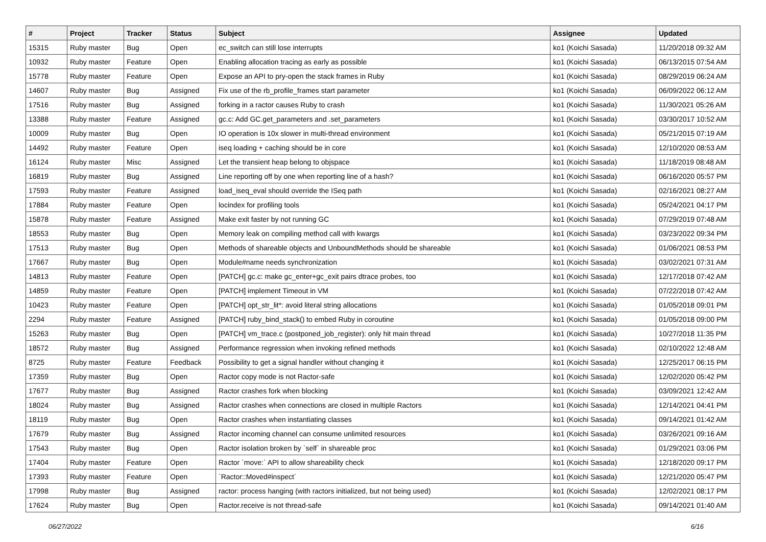| # | Project | Tracker | Status | Subject | Assignee | Updated |
| --- | --- | --- | --- | --- | --- | --- |
| 15315 | Ruby master | Bug | Open | ec_switch can still lose interrupts | ko1 (Koichi Sasada) | 11/20/2018 09:32 AM |
| 10932 | Ruby master | Feature | Open | Enabling allocation tracing as early as possible | ko1 (Koichi Sasada) | 06/13/2015 07:54 AM |
| 15778 | Ruby master | Feature | Open | Expose an API to pry-open the stack frames in Ruby | ko1 (Koichi Sasada) | 08/29/2019 06:24 AM |
| 14607 | Ruby master | Bug | Assigned | Fix use of the rb_profile_frames start parameter | ko1 (Koichi Sasada) | 06/09/2022 06:12 AM |
| 17516 | Ruby master | Bug | Assigned | forking in a ractor causes Ruby to crash | ko1 (Koichi Sasada) | 11/30/2021 05:26 AM |
| 13388 | Ruby master | Feature | Assigned | gc.c: Add GC.get_parameters and .set_parameters | ko1 (Koichi Sasada) | 03/30/2017 10:52 AM |
| 10009 | Ruby master | Bug | Open | IO operation is 10x slower in multi-thread environment | ko1 (Koichi Sasada) | 05/21/2015 07:19 AM |
| 14492 | Ruby master | Feature | Open | iseq loading + caching should be in core | ko1 (Koichi Sasada) | 12/10/2020 08:53 AM |
| 16124 | Ruby master | Misc | Assigned | Let the transient heap belong to objspace | ko1 (Koichi Sasada) | 11/18/2019 08:48 AM |
| 16819 | Ruby master | Bug | Assigned | Line reporting off by one when reporting line of a hash? | ko1 (Koichi Sasada) | 06/16/2020 05:57 PM |
| 17593 | Ruby master | Feature | Assigned | load_iseq_eval should override the ISeq path | ko1 (Koichi Sasada) | 02/16/2021 08:27 AM |
| 17884 | Ruby master | Feature | Open | locindex for profiling tools | ko1 (Koichi Sasada) | 05/24/2021 04:17 PM |
| 15878 | Ruby master | Feature | Assigned | Make exit faster by not running GC | ko1 (Koichi Sasada) | 07/29/2019 07:48 AM |
| 18553 | Ruby master | Bug | Open | Memory leak on compiling method call with kwargs | ko1 (Koichi Sasada) | 03/23/2022 09:34 PM |
| 17513 | Ruby master | Bug | Open | Methods of shareable objects and UnboundMethods should be shareable | ko1 (Koichi Sasada) | 01/06/2021 08:53 PM |
| 17667 | Ruby master | Bug | Open | Module#name needs synchronization | ko1 (Koichi Sasada) | 03/02/2021 07:31 AM |
| 14813 | Ruby master | Feature | Open | [PATCH] gc.c: make gc_enter+gc_exit pairs dtrace probes, too | ko1 (Koichi Sasada) | 12/17/2018 07:42 AM |
| 14859 | Ruby master | Feature | Open | [PATCH] implement Timeout in VM | ko1 (Koichi Sasada) | 07/22/2018 07:42 AM |
| 10423 | Ruby master | Feature | Open | [PATCH] opt_str_lit*: avoid literal string allocations | ko1 (Koichi Sasada) | 01/05/2018 09:01 PM |
| 2294 | Ruby master | Feature | Assigned | [PATCH] ruby_bind_stack() to embed Ruby in coroutine | ko1 (Koichi Sasada) | 01/05/2018 09:00 PM |
| 15263 | Ruby master | Bug | Open | [PATCH] vm_trace.c (postponed_job_register): only hit main thread | ko1 (Koichi Sasada) | 10/27/2018 11:35 PM |
| 18572 | Ruby master | Bug | Assigned | Performance regression when invoking refined methods | ko1 (Koichi Sasada) | 02/10/2022 12:48 AM |
| 8725 | Ruby master | Feature | Feedback | Possibility to get a signal handler without changing it | ko1 (Koichi Sasada) | 12/25/2017 06:15 PM |
| 17359 | Ruby master | Bug | Open | Ractor copy mode is not Ractor-safe | ko1 (Koichi Sasada) | 12/02/2020 05:42 PM |
| 17677 | Ruby master | Bug | Assigned | Ractor crashes fork when blocking | ko1 (Koichi Sasada) | 03/09/2021 12:42 AM |
| 18024 | Ruby master | Bug | Assigned | Ractor crashes when connections are closed in multiple Ractors | ko1 (Koichi Sasada) | 12/14/2021 04:41 PM |
| 18119 | Ruby master | Bug | Open | Ractor crashes when instantiating classes | ko1 (Koichi Sasada) | 09/14/2021 01:42 AM |
| 17679 | Ruby master | Bug | Assigned | Ractor incoming channel can consume unlimited resources | ko1 (Koichi Sasada) | 03/26/2021 09:16 AM |
| 17543 | Ruby master | Bug | Open | Ractor isolation broken by `self` in shareable proc | ko1 (Koichi Sasada) | 01/29/2021 03:06 PM |
| 17404 | Ruby master | Feature | Open | Ractor `move:` API to allow shareability check | ko1 (Koichi Sasada) | 12/18/2020 09:17 PM |
| 17393 | Ruby master | Feature | Open | `Ractor::Moved#inspect` | ko1 (Koichi Sasada) | 12/21/2020 05:47 PM |
| 17998 | Ruby master | Bug | Assigned | ractor: process hanging (with ractors initialized, but not being used) | ko1 (Koichi Sasada) | 12/02/2021 08:17 PM |
| 17624 | Ruby master | Bug | Open | Ractor.receive is not thread-safe | ko1 (Koichi Sasada) | 09/14/2021 01:40 AM |
06/27/2022 6/16